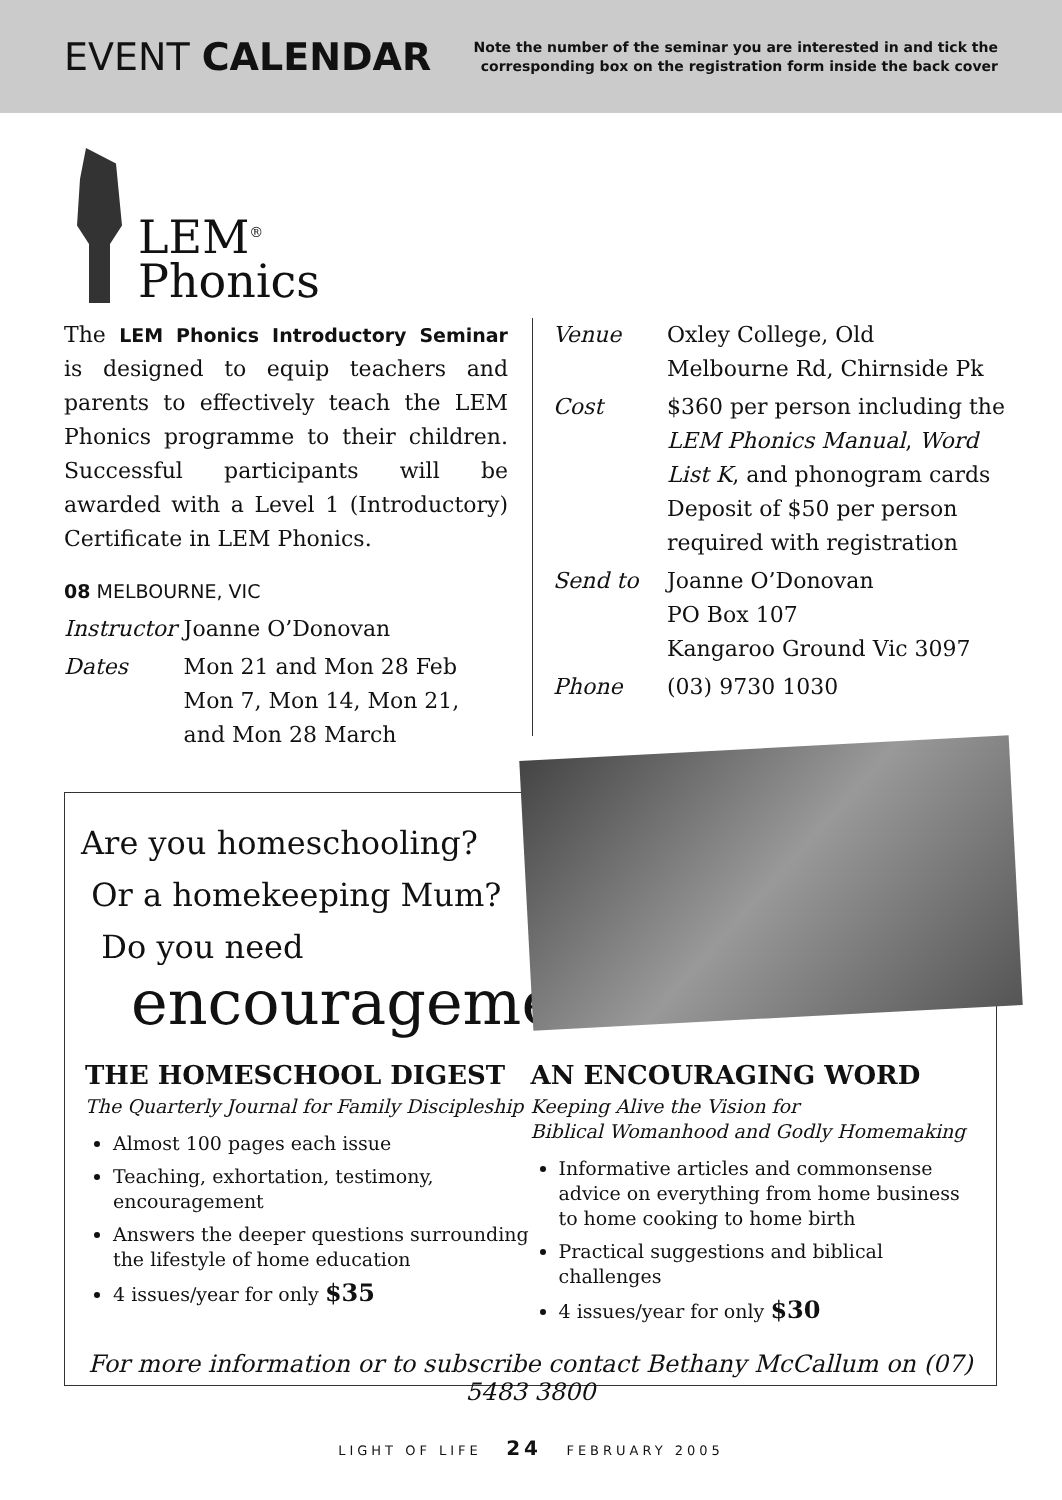EVENT CALENDAR
Note the number of the seminar you are interested in and tick the
corresponding box on the registration form inside the back cover
LEM<sup>®</sup>
Phonics
The LEM Phonics Introductory Seminar is designed to equip teachers and parents to effectively teach the LEM Phonics programme to their children. Successful participants will be awarded with a Level 1 (Introductory) Certificate in LEM Phonics.
08 MELBOURNE, VIC
| Instructor | Joanne O’Donovan |
| Dates | Mon 21 and Mon 28 Feb Mon 7, Mon 14, Mon 21, and Mon 28 March |
| Venue | Oxley College, Old Melbourne Rd, Chirnside Pk |
| Cost | $360 per person including the LEM Phonics Manual , Word List K , and phonogram cards Deposit of $50 per person required with registration |
| Send to | Joanne O’Donovan PO Box 107 Kangaroo Ground Vic 3097 |
| Phone | (03) 9730 1030 |
Are you homeschooling?
Or a homekeeping Mum?
Do you need
encouragement?
THE HOMESCHOOL DIGEST
The Quarterly Journal for Family Discipleship
Almost 100 pages each issue
Teaching, exhortation, testimony, encouragement
Answers the deeper questions surrounding the lifestyle of home education
4 issues/year for only $35
AN ENCOURAGING WORD
Keeping Alive the Vision for
Biblical Womanhood and Godly Homemaking
Informative articles and commonsense advice on everything from home business to home cooking to home birth
Practical suggestions and biblical challenges
4 issues/year for only $30
For more information or to subscribe contact Bethany McCallum on (07) 5483 3800
LIGHT OF LIFE 24 FEBRUARY 2005